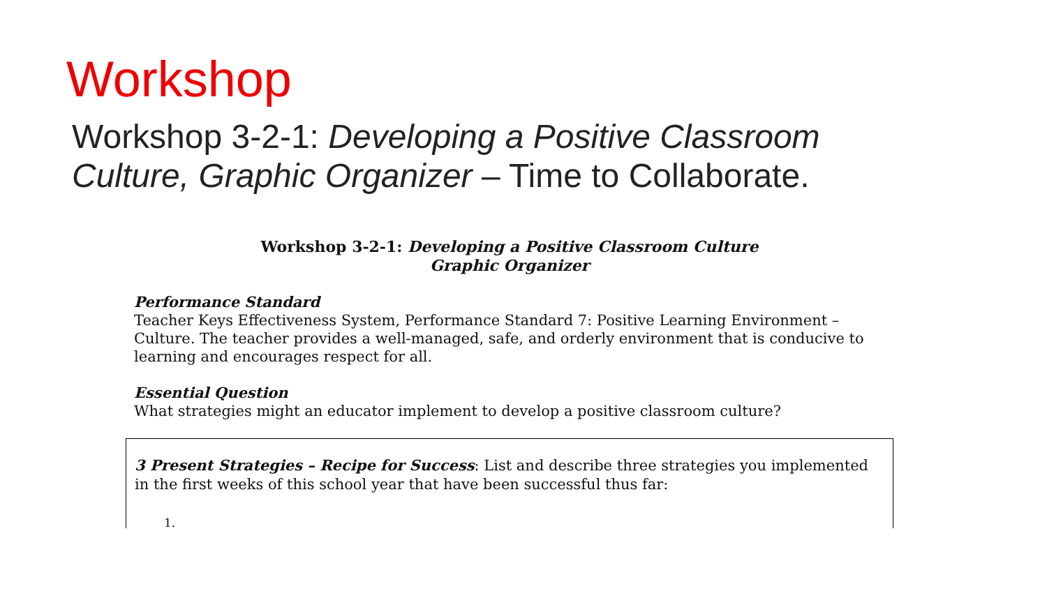Workshop
Workshop 3-2-1: Developing a Positive Classroom Culture, Graphic Organizer – Time to Collaborate.
Workshop 3-2-1: Developing a Positive Classroom Culture
Graphic Organizer
Performance Standard
Teacher Keys Effectiveness System, Performance Standard 7: Positive Learning Environment – Culture. The teacher provides a well-managed, safe, and orderly environment that is conducive to learning and encourages respect for all.
Essential Question
What strategies might an educator implement to develop a positive classroom culture?
3 Present Strategies – Recipe for Success: List and describe three strategies you implemented in the first weeks of this school year that have been successful thus far:
1.